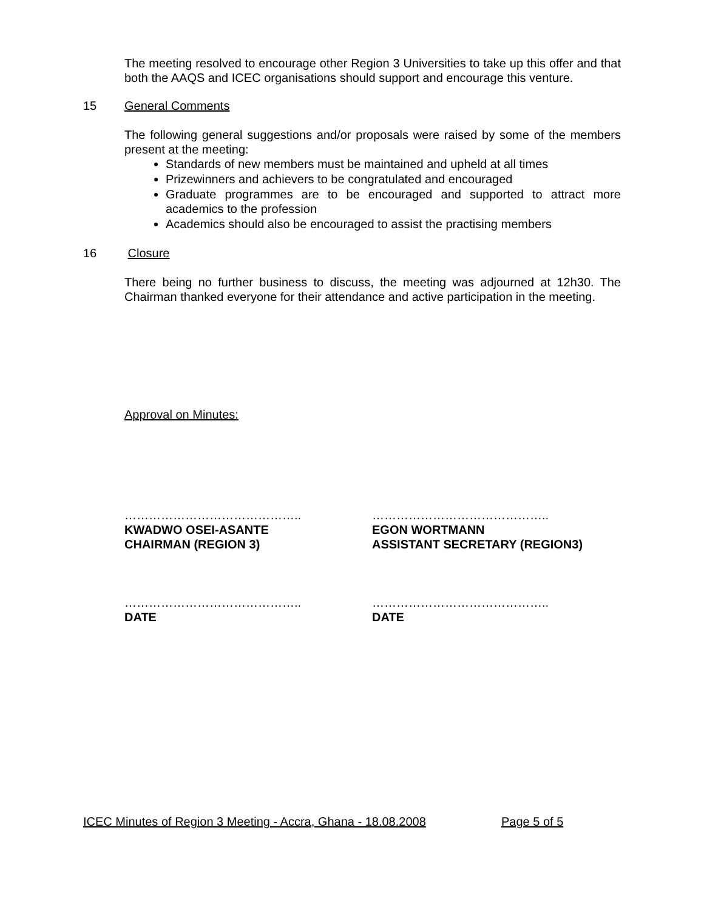The meeting resolved to encourage other Region 3 Universities to take up this offer and that both the AAQS and ICEC organisations should support and encourage this venture.
15 General Comments
The following general suggestions and/or proposals were raised by some of the members present at the meeting:
Standards of new members must be maintained and upheld at all times
Prizewinners and achievers to be congratulated and encouraged
Graduate programmes are to be encouraged and supported to attract more academics to the profession
Academics should also be encouraged to assist the practising members
16 Closure
There being no further business to discuss, the meeting was adjourned at 12h30. The Chairman thanked everyone for their attendance and active participation in the meeting.
Approval on Minutes:
……………………………………..
KWADWO OSEI-ASANTE
CHAIRMAN (REGION 3)
……………………………………..
EGON WORTMANN
ASSISTANT SECRETARY (REGION3)
……………………………………..
DATE
……………………………………..
DATE
ICEC Minutes of Region 3 Meeting - Accra, Ghana - 18.08.2008 Page 5 of 5